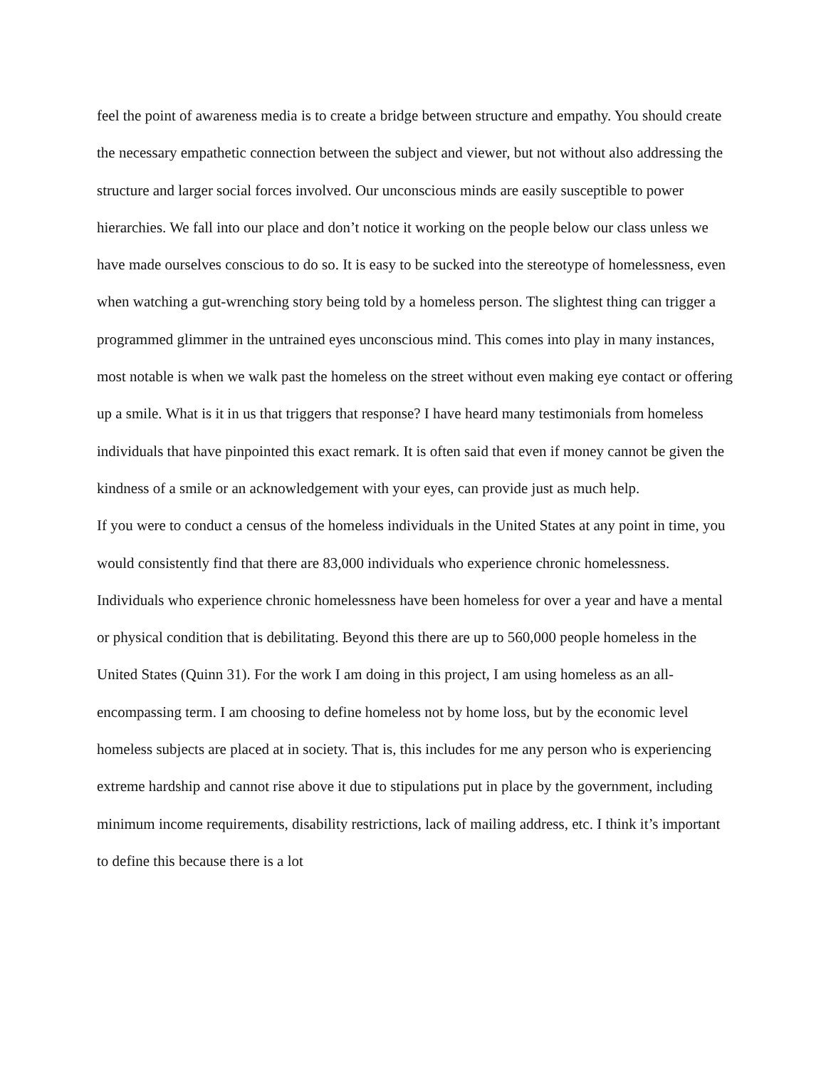feel the point of awareness media is to create a bridge between structure and empathy. You should create the necessary empathetic connection between the subject and viewer, but not without also addressing the structure and larger social forces involved. Our unconscious minds are easily susceptible to power hierarchies. We fall into our place and don’t notice it working on the people below our class unless we have made ourselves conscious to do so. It is easy to be sucked into the stereotype of homelessness, even when watching a gut-wrenching story being told by a homeless person. The slightest thing can trigger a programmed glimmer in the untrained eyes unconscious mind. This comes into play in many instances, most notable is when we walk past the homeless on the street without even making eye contact or offering up a smile. What is it in us that triggers that response? I have heard many testimonials from homeless individuals that have pinpointed this exact remark. It is often said that even if money cannot be given the kindness of a smile or an acknowledgement with your eyes, can provide just as much help.
If you were to conduct a census of the homeless individuals in the United States at any point in time, you would consistently find that there are 83,000 individuals who experience chronic homelessness. Individuals who experience chronic homelessness have been homeless for over a year and have a mental or physical condition that is debilitating. Beyond this there are up to 560,000 people homeless in the United States (Quinn 31). For the work I am doing in this project, I am using homeless as an all-encompassing term. I am choosing to define homeless not by home loss, but by the economic level homeless subjects are placed at in society. That is, this includes for me any person who is experiencing extreme hardship and cannot rise above it due to stipulations put in place by the government, including minimum income requirements, disability restrictions, lack of mailing address, etc. I think it’s important to define this because there is a lot